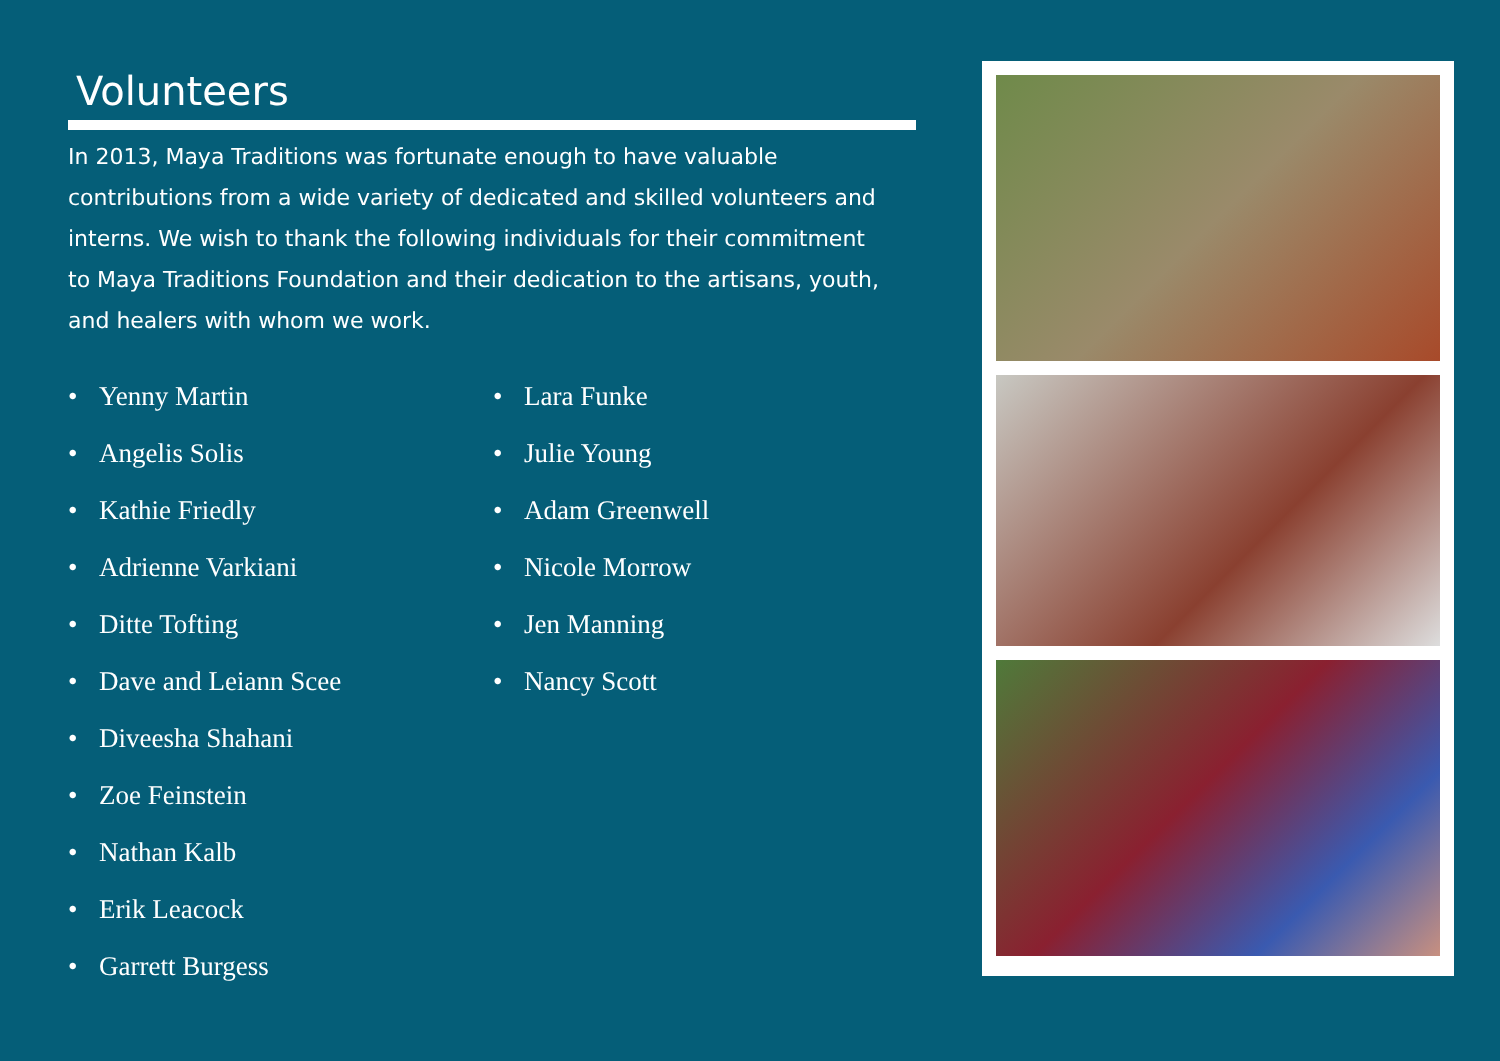Volunteers
In 2013, Maya Traditions was fortunate enough to have valuable contributions from a wide variety of dedicated and skilled volunteers and interns. We wish to thank the following individuals for their commitment to Maya Traditions Foundation and their dedication to the artisans, youth, and healers with whom we work.
• Yenny Martin
• Angelis Solis
• Kathie Friedly
• Adrienne Varkiani
• Ditte Tofting
• Dave and Leiann Scee
• Diveesha Shahani
• Zoe Feinstein
• Nathan Kalb
• Erik Leacock
• Garrett Burgess
• Lara Funke
• Julie Young
• Adam Greenwell
• Nicole Morrow
• Jen Manning
• Nancy Scott